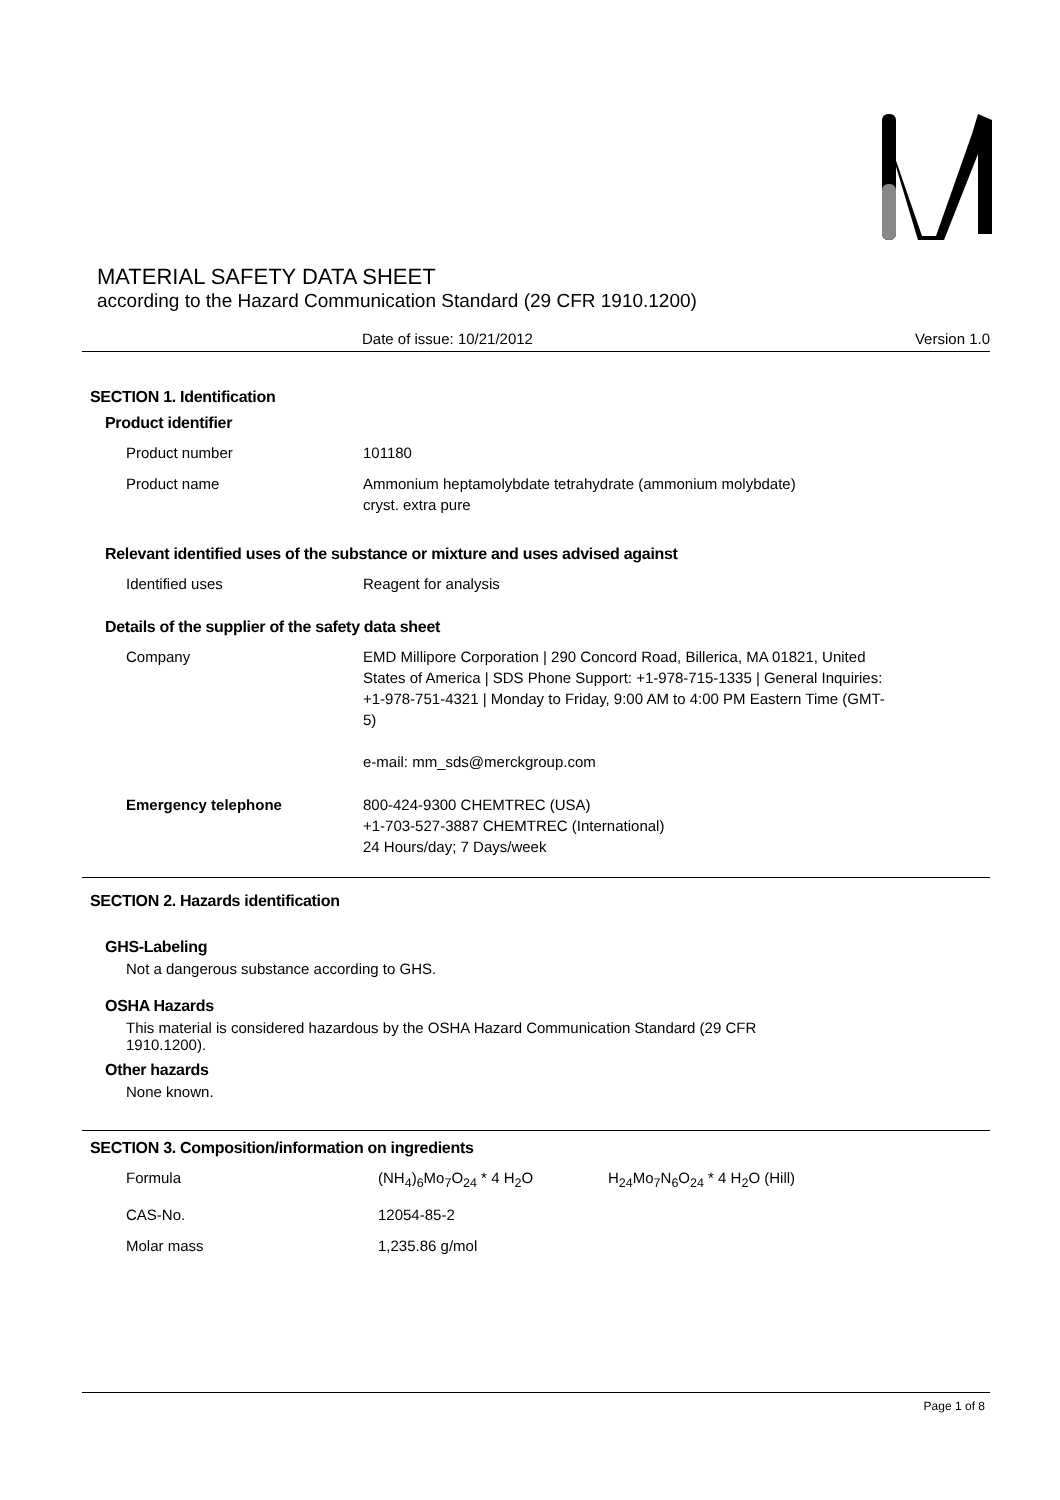MATERIAL SAFETY DATA SHEET
according to the Hazard Communication Standard (29 CFR 1910.1200)
Date of issue: 10/21/2012 Version 1.0
SECTION 1. Identification
Product identifier
Product number 101180
Product name Ammonium heptamolybdate tetrahydrate (ammonium molybdate)
cryst. extra pure
Relevant identified uses of the substance or mixture and uses advised against
Identified uses Reagent for analysis
Details of the supplier of the safety data sheet
Company EMD Millipore Corporation | 290 Concord Road, Billerica, MA 01821, United States of America | SDS Phone Support: +1-978-715-1335 | General Inquiries: +1-978-751-4321 | Monday to Friday, 9:00 AM to 4:00 PM Eastern Time (GMT-5)
e-mail: mm_sds@merckgroup.com
Emergency telephone 800-424-9300 CHEMTREC (USA)
+1-703-527-3887 CHEMTREC (International)
24 Hours/day; 7 Days/week
SECTION 2. Hazards identification
GHS-Labeling
Not a dangerous substance according to GHS.
OSHA Hazards
This material is considered hazardous by the OSHA Hazard Communication Standard (29 CFR
1910.1200).
Other hazards
None known.
SECTION 3. Composition/information on ingredients
Formula (NH<sub>4</sub>)<sub>6</sub>Mo<sub>7</sub>O<sub>24</sub> * 4 H<sub>2</sub>O H<sub>24</sub>Mo<sub>7</sub>N<sub>6</sub>O<sub>24</sub> * 4 H<sub>2</sub>O (Hill)
CAS-No. 12054-85-2
Molar mass 1,235.86 g/mol
Page 1 of 8